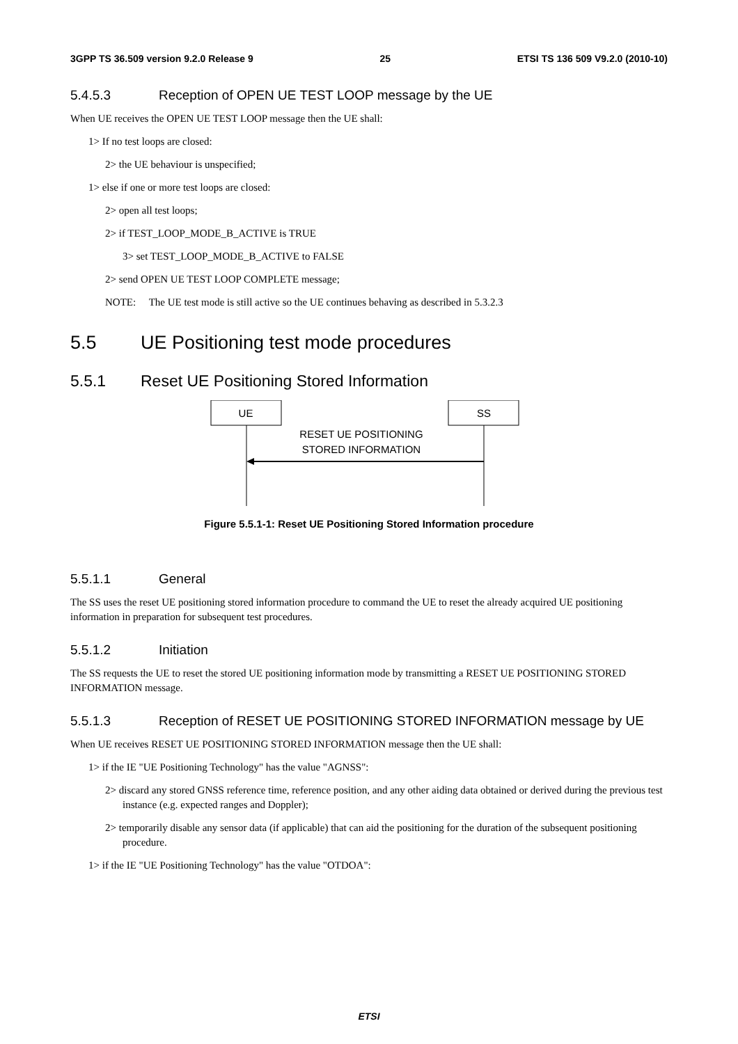3GPP TS 36.509 version 9.2.0 Release 9 25 ETSI TS 136 509 V9.2.0 (2010-10)
5.4.5.3 Reception of OPEN UE TEST LOOP message by the UE
When UE receives the OPEN UE TEST LOOP message then the UE shall:
1> If no test loops are closed:
2> the UE behaviour is unspecified;
1> else if one or more test loops are closed:
2> open all test loops;
2> if TEST_LOOP_MODE_B_ACTIVE is TRUE
3> set TEST_LOOP_MODE_B_ACTIVE to FALSE
2> send OPEN UE TEST LOOP COMPLETE message;
NOTE: The UE test mode is still active so the UE continues behaving as described in 5.3.2.3
5.5 UE Positioning test mode procedures
5.5.1 Reset UE Positioning Stored Information
UE
SS
RESET UE POSITIONING
STORED INFORMATION
Figure 5.5.1-1: Reset UE Positioning Stored Information procedure
5.5.1.1 General
The SS uses the reset UE positioning stored information procedure to command the UE to reset the already acquired UE positioning information in preparation for subsequent test procedures.
5.5.1.2 Initiation
The SS requests the UE to reset the stored UE positioning information mode by transmitting a RESET UE POSITIONING STORED INFORMATION message.
5.5.1.3 Reception of RESET UE POSITIONING STORED INFORMATION message by UE
When UE receives RESET UE POSITIONING STORED INFORMATION message then the UE shall:
1> if the IE "UE Positioning Technology" has the value "AGNSS":
2> discard any stored GNSS reference time, reference position, and any other aiding data obtained or derived during the previous test instance (e.g. expected ranges and Doppler);
2> temporarily disable any sensor data (if applicable) that can aid the positioning for the duration of the subsequent positioning procedure.
1> if the IE "UE Positioning Technology" has the value "OTDOA":
ETSI